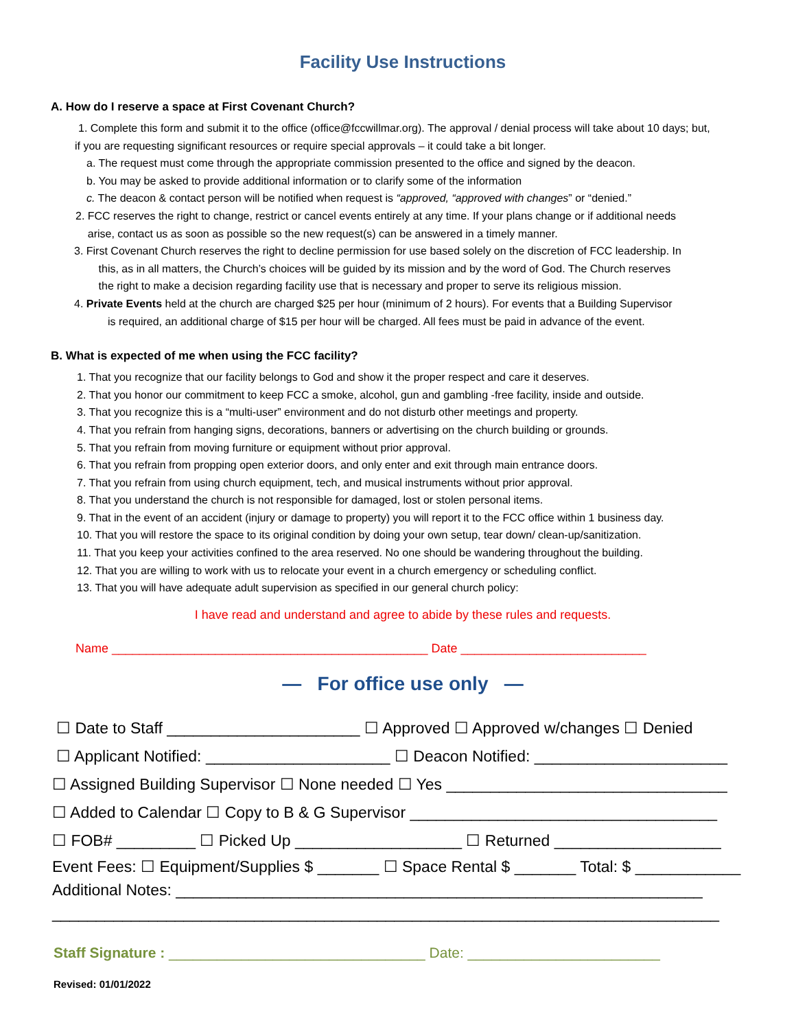Facility Use Instructions
A. How do I reserve a space at First Covenant Church?
1. Complete this form and submit it to the office (office@fccwillmar.org). The approval / denial process will take about 10 days; but,
if you are requesting significant resources or require special approvals – it could take a bit longer.
a. The request must come through the appropriate commission presented to the office and signed by the deacon.
b. You may be asked to provide additional information or to clarify some of the information
c. The deacon & contact person will be notified when request is “approved, “approved with changes” or “denied.”
2. FCC reserves the right to change, restrict or cancel events entirely at any time. If your plans change or if additional needs
arise, contact us as soon as possible so the new request(s) can be answered in a timely manner.
3. First Covenant Church reserves the right to decline permission for use based solely on the discretion of FCC leadership. In
this, as in all matters, the Church’s choices will be guided by its mission and by the word of God. The Church reserves
the right to make a decision regarding facility use that is necessary and proper to serve its religious mission.
4. Private Events held at the church are charged $25 per hour (minimum of 2 hours). For events that a Building Supervisor
is required, an additional charge of $15 per hour will be charged. All fees must be paid in advance of the event.
B. What is expected of me when using the FCC facility?
1. That you recognize that our facility belongs to God and show it the proper respect and care it deserves.
2. That you honor our commitment to keep FCC a smoke, alcohol, gun and gambling -free facility, inside and outside.
3. That you recognize this is a “multi-user” environment and do not disturb other meetings and property.
4. That you refrain from hanging signs, decorations, banners or advertising on the church building or grounds.
5. That you refrain from moving furniture or equipment without prior approval.
6. That you refrain from propping open exterior doors, and only enter and exit through main entrance doors.
7. That you refrain from using church equipment, tech, and musical instruments without prior approval.
8. That you understand the church is not responsible for damaged, lost or stolen personal items.
9. That in the event of an accident (injury or damage to property) you will report it to the FCC office within 1 business day.
10. That you will restore the space to its original condition by doing your own setup, tear down/ clean-up/sanitization.
11. That you keep your activities confined to the area reserved. No one should be wandering throughout the building.
12. That you are willing to work with us to relocate your event in a church emergency or scheduling conflict.
13. That you will have adequate adult supervision as specified in our general church policy:
I have read and understand and agree to abide by these rules and requests.
Name ______________________________________________ Date ___________________________
— For office use only —
☐ Date to Staff ______________________ ☐ Approved ☐ Approved w/changes ☐ Denied
☐ Applicant Notified: _____________________ ☐ Deacon Notified: ______________________
☐ Assigned Building Supervisor ☐ None needed ☐ Yes ________________________________
☐ Added to Calendar ☐ Copy to B & G Supervisor ___________________________________
☐ FOB# _________ ☐ Picked Up ___________________ ☐ Returned ___________________
Event Fees: ☐ Equipment/Supplies $ _______ ☐ Space Rental $ _______ Total: $ ____________
Additional Notes: ____________________________________________________________
____________________________________________________________________________
Staff Signature : ________________________________ Date: ________________________
Revised: 01/01/2022